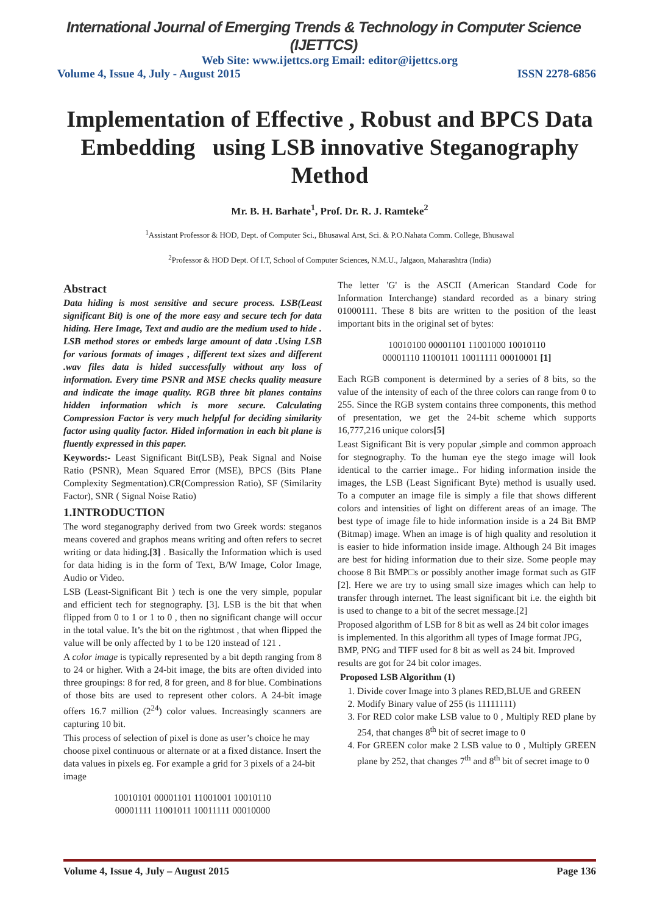International Journal of Emerging Trends & Technology in Computer Science (IJETTCS)
Web Site: www.ijettcs.org Email: editor@ijettcs.org
Volume 4, Issue 4, July - August 2015 ISSN 2278-6856
Implementation of Effective , Robust and BPCS Data Embedding using LSB innovative Steganography Method
Mr. B. H. Barhate<sup>1</sup>, Prof. Dr. R. J. Ramteke<sup>2</sup>
<sup>1</sup> Assistant Professor & HOD, Dept. of Computer Sci., Bhusawal Arst, Sci. & P.O.Nahata Comm. College, Bhusawal
<sup>2</sup> Professor & HOD Dept. Of I.T, School of Computer Sciences, N.M.U., Jalgaon, Maharashtra (India)
Abstract
Data hiding is most sensitive and secure process. LSB(Least significant Bit) is one of the more easy and secure tech for data hiding. Here Image, Text and audio are the medium used to hide . LSB method stores or embeds large amount of data .Using LSB for various formats of images , different text sizes and different .wav files data is hided successfully without any loss of information. Every time PSNR and MSE checks quality measure and indicate the image quality. RGB three bit planes contains hidden information which is more secure. Calculating Compression Factor is very much helpful for deciding similarity factor using quality factor. Hided information in each bit plane is fluently expressed in this paper.
Keywords:- Least Significant Bit(LSB), Peak Signal and Noise Ratio (PSNR), Mean Squared Error (MSE), BPCS (Bits Plane Complexity Segmentation).CR(Compression Ratio), SF (Similarity Factor), SNR ( Signal Noise Ratio)
1.INTRODUCTION
The word steganography derived from two Greek words: steganos means covered and graphos means writing and often refers to secret writing or data hiding.[3] . Basically the Information which is used for data hiding is in the form of Text, B/W Image, Color Image, Audio or Video.
LSB (Least-Significant Bit ) tech is one the very simple, popular and efficient tech for stegnography. [3]. LSB is the bit that when flipped from 0 to 1 or 1 to 0 , then no significant change will occur in the total value. It’s the bit on the rightmost , that when flipped the value will be only affected by 1 to be 120 instead of 121 .
A color image is typically represented by a bit depth ranging from 8 to 24 or higher. With a 24-bit image, the bits are often divided into three groupings: 8 for red, 8 for green, and 8 for blue. Combinations of those bits are used to represent other colors. A 24-bit image offers 16.7 million (2<sup>24</sup>) color values. Increasingly scanners are capturing 10 bit.
This process of selection of pixel is done as user’s choice he may choose pixel continuous or alternate or at a fixed distance. Insert the data values in pixels eg. For example a grid for 3 pixels of a 24-bit image
10010101 00001101 11001001 10010110
00001111 11001011 10011111 00010000
The letter 'G' is the ASCII (American Standard Code for Information Interchange) standard recorded as a binary string 01000111. These 8 bits are written to the position of the least important bits in the original set of bytes:
10010100 00001101 11001000 10010110
00001110 11001011 10011111 00010001 [1]
Each RGB component is determined by a series of 8 bits, so the value of the intensity of each of the three colors can range from 0 to 255. Since the RGB system contains three components, this method of presentation, we get the 24-bit scheme which supports 16,777,216 unique colors[5]
Least Significant Bit is very popular ,simple and common approach for stegnography. To the human eye the stego image will look identical to the carrier image.. For hiding information inside the images, the LSB (Least Significant Byte) method is usually used. To a computer an image file is simply a file that shows different colors and intensities of light on different areas of an image. The best type of image file to hide information inside is a 24 Bit BMP (Bitmap) image. When an image is of high quality and resolution it is easier to hide information inside image. Although 24 Bit images are best for hiding information due to their size. Some people may choose 8 Bit BMP□s or possibly another image format such as GIF [2]. Here we are try to using small size images which can help to transfer through internet. The least significant bit i.e. the eighth bit is used to change to a bit of the secret message.[2]
Proposed algorithm of LSB for 8 bit as well as 24 bit color images is implemented. In this algorithm all types of Image format JPG, BMP, PNG and TIFF used for 8 bit as well as 24 bit. Improved results are got for 24 bit color images.
Proposed LSB Algorithm (1)
1. Divide cover Image into 3 planes RED,BLUE and GREEN
2. Modify Binary value of 255 (is 11111111)
3. For RED color make LSB value to 0 , Multiply RED plane by 254, that changes 8<sup>th</sup> bit of secret image to 0
4. For GREEN color make 2 LSB value to 0 , Multiply GREEN plane by 252, that changes 7<sup>th</sup> and 8<sup>th</sup> bit of secret image to 0
Volume 4, Issue 4, July – August 2015 Page 136